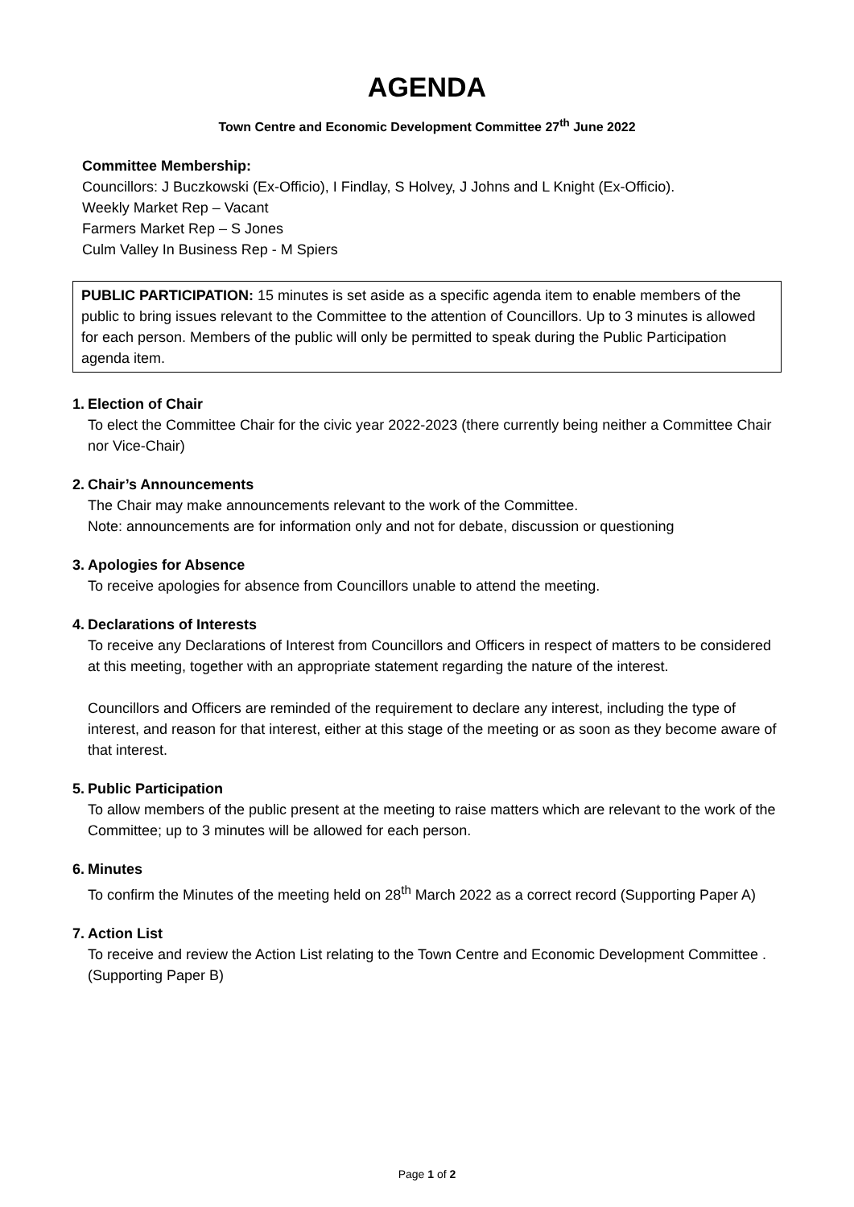AGENDA
Town Centre and Economic Development Committee 27<sup>th</sup> June 2022
Committee Membership:
Councillors: J Buczkowski (Ex-Officio), I Findlay, S Holvey, J Johns and L Knight (Ex-Officio).
Weekly Market Rep – Vacant
Farmers Market Rep – S Jones
Culm Valley In Business Rep - M Spiers
PUBLIC PARTICIPATION: 15 minutes is set aside as a specific agenda item to enable members of the public to bring issues relevant to the Committee to the attention of Councillors. Up to 3 minutes is allowed for each person. Members of the public will only be permitted to speak during the Public Participation agenda item.
1.
Election of Chair
To elect the Committee Chair for the civic year 2022-2023 (there currently being neither a Committee Chair nor Vice-Chair)
2.
Chair’s Announcements
The Chair may make announcements relevant to the work of the Committee.
Note: announcements are for information only and not for debate, discussion or questioning
3.
Apologies for Absence
To receive apologies for absence from Councillors unable to attend the meeting.
4.
Declarations of Interests
To receive any Declarations of Interest from Councillors and Officers in respect of matters to be considered at this meeting, together with an appropriate statement regarding the nature of the interest.
Councillors and Officers are reminded of the requirement to declare any interest, including the type of interest, and reason for that interest, either at this stage of the meeting or as soon as they become aware of that interest.
5.
Public Participation
To allow members of the public present at the meeting to raise matters which are relevant to the work of the Committee; up to 3 minutes will be allowed for each person.
6.
Minutes
To confirm the Minutes of the meeting held on 28<sup>th</sup> March 2022 as a correct record (Supporting Paper A)
7.
Action List
To receive and review the Action List relating to the Town Centre and Economic Development Committee . (Supporting Paper B)
Page 1 of 2